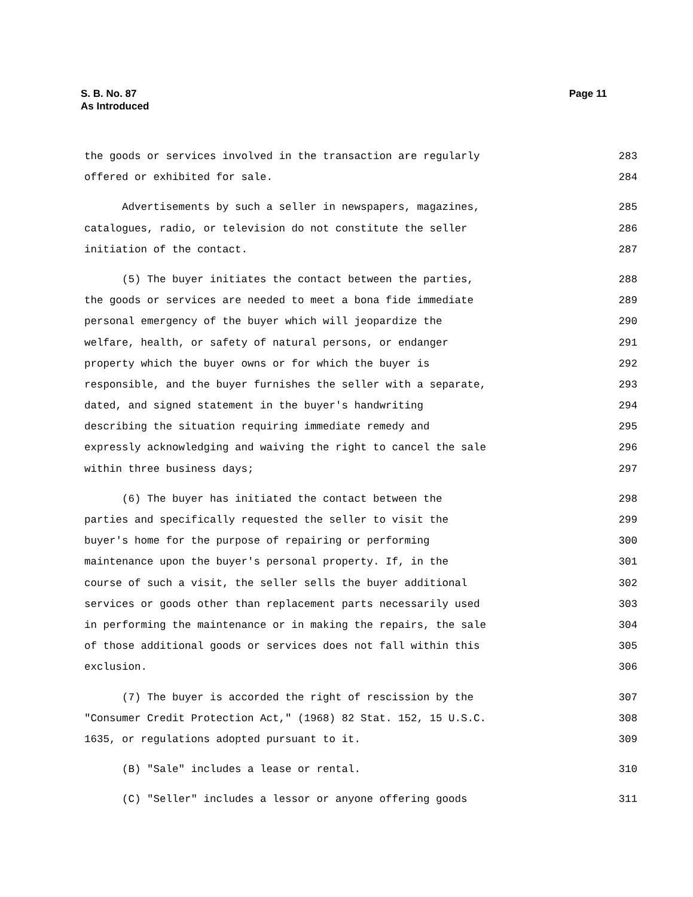S. B. No. 87 Page 11
As Introduced
the goods or services involved in the transaction are regularly 283
offered or exhibited for sale. 284
Advertisements by such a seller in newspapers, magazines, 285
catalogues, radio, or television do not constitute the seller 286
initiation of the contact. 287
(5) The buyer initiates the contact between the parties, 288
the goods or services are needed to meet a bona fide immediate 289
personal emergency of the buyer which will jeopardize the 290
welfare, health, or safety of natural persons, or endanger 291
property which the buyer owns or for which the buyer is 292
responsible, and the buyer furnishes the seller with a separate, 293
dated, and signed statement in the buyer's handwriting 294
describing the situation requiring immediate remedy and 295
expressly acknowledging and waiving the right to cancel the sale 296
within three business days; 297
(6) The buyer has initiated the contact between the 298
parties and specifically requested the seller to visit the 299
buyer's home for the purpose of repairing or performing 300
maintenance upon the buyer's personal property. If, in the 301
course of such a visit, the seller sells the buyer additional 302
services or goods other than replacement parts necessarily used 303
in performing the maintenance or in making the repairs, the sale 304
of those additional goods or services does not fall within this 305
exclusion. 306
(7) The buyer is accorded the right of rescission by the 307
"Consumer Credit Protection Act," (1968) 82 Stat. 152, 15 U.S.C. 308
1635, or regulations adopted pursuant to it. 309
(B) "Sale" includes a lease or rental. 310
(C) "Seller" includes a lessor or anyone offering goods 311